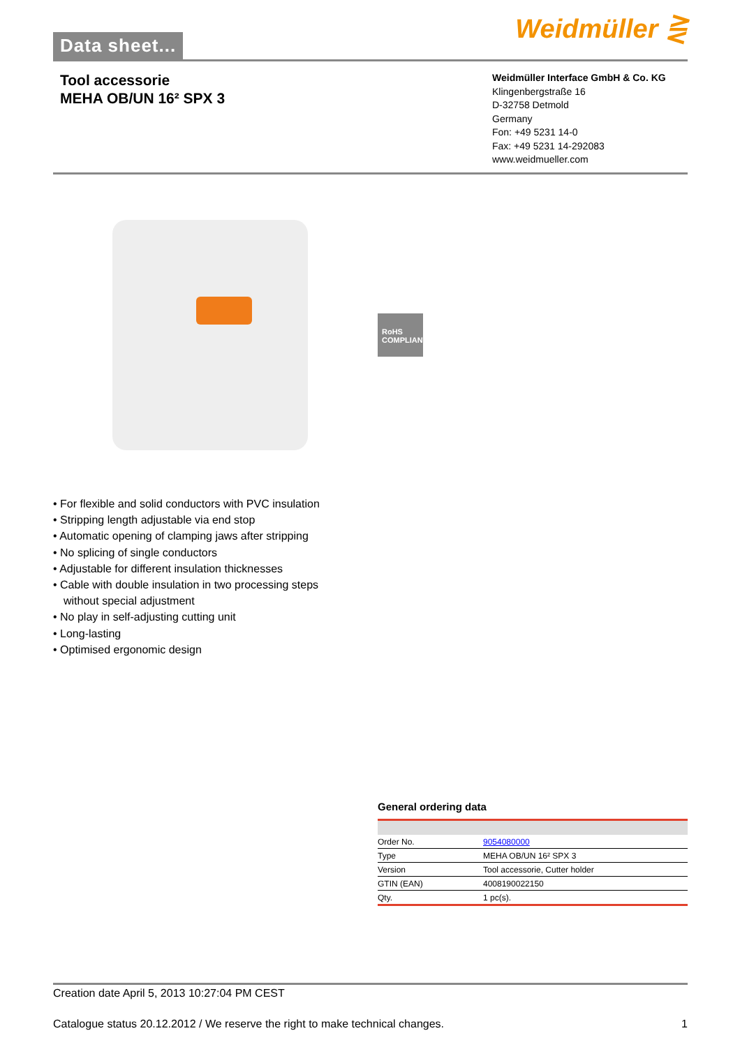Data sheet...
Weidmüller ⋛
Tool accessorie
MEHA OB/UN 16² SPX 3
Weidmüller Interface GmbH & Co. KG
Klingenbergstraße 16
D-32758 Detmold
Germany
Fon: +49 5231 14-0
Fax: +49 5231 14-292083
www.weidmueller.com
RoHS
COMPLIANT
• For flexible and solid conductors with PVC insulation
• Stripping length adjustable via end stop
• Automatic opening of clamping jaws after stripping
• No splicing of single conductors
• Adjustable for different insulation thicknesses
• Cable with double insulation in two processing steps
without special adjustment
• No play in self-adjusting cutting unit
• Long-lasting
• Optimised ergonomic design
General ordering data
| Order No. | 9054080000 |
| Type | MEHA OB/UN 16² SPX 3 |
| Version | Tool accessorie, Cutter holder |
| GTIN (EAN) | 4008190022150 |
| Qty. | 1 pc(s). |
Creation date April 5, 2013 10:27:04 PM CEST
Catalogue status 20.12.2012 / We reserve the right to make technical changes. 1